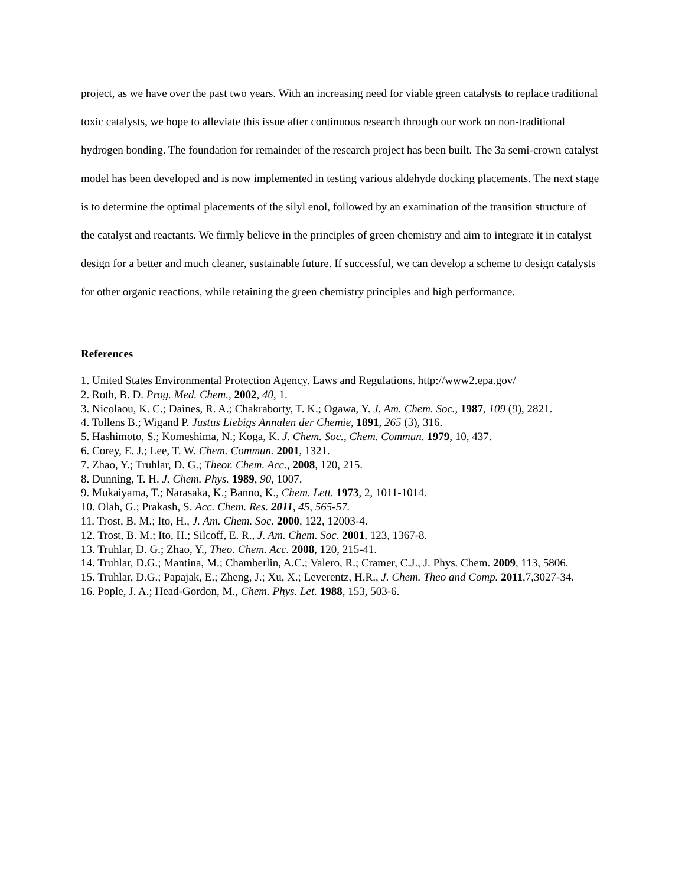project, as we have over the past two years. With an increasing need for viable green catalysts to replace traditional toxic catalysts, we hope to alleviate this issue after continuous research through our work on non-traditional hydrogen bonding. The foundation for remainder of the research project has been built. The 3a semi-crown catalyst model has been developed and is now implemented in testing various aldehyde docking placements. The next stage is to determine the optimal placements of the silyl enol, followed by an examination of the transition structure of the catalyst and reactants. We firmly believe in the principles of green chemistry and aim to integrate it in catalyst design for a better and much cleaner, sustainable future. If successful, we can develop a scheme to design catalysts for other organic reactions, while retaining the green chemistry principles and high performance.
References
1. United States Environmental Protection Agency. Laws and Regulations. http://www2.epa.gov/
2. Roth, B. D. Prog. Med. Chem., 2002, 40, 1.
3. Nicolaou, K. C.; Daines, R. A.; Chakraborty, T. K.; Ogawa, Y. J. Am. Chem. Soc., 1987, 109 (9), 2821.
4. Tollens B.; Wigand P. Justus Liebigs Annalen der Chemie, 1891, 265 (3), 316.
5. Hashimoto, S.; Komeshima, N.; Koga, K. J. Chem. Soc., Chem. Commun. 1979, 10, 437.
6. Corey, E. J.; Lee, T. W. Chem. Commun. 2001, 1321.
7. Zhao, Y.; Truhlar, D. G.; Theor. Chem. Acc., 2008, 120, 215.
8. Dunning, T. H. J. Chem. Phys. 1989, 90, 1007.
9. Mukaiyama, T.; Narasaka, K.; Banno, K., Chem. Lett. 1973, 2, 1011-1014.
10. Olah, G.; Prakash, S. Acc. Chem. Res. 2011, 45, 565-57.
11. Trost, B. M.; Ito, H., J. Am. Chem. Soc. 2000, 122, 12003-4.
12. Trost, B. M.; Ito, H.; Silcoff, E. R., J. Am. Chem. Soc. 2001, 123, 1367-8.
13. Truhlar, D. G.; Zhao, Y., Theo. Chem. Acc. 2008, 120, 215-41.
14. Truhlar, D.G.; Mantina, M.; Chamberlin, A.C.; Valero, R.; Cramer, C.J., J. Phys. Chem. 2009, 113, 5806.
15. Truhlar, D.G.; Papajak, E.; Zheng, J.; Xu, X.; Leverentz, H.R., J. Chem. Theo and Comp. 2011,7,3027-34.
16. Pople, J. A.; Head-Gordon, M., Chem. Phys. Let. 1988, 153, 503-6.